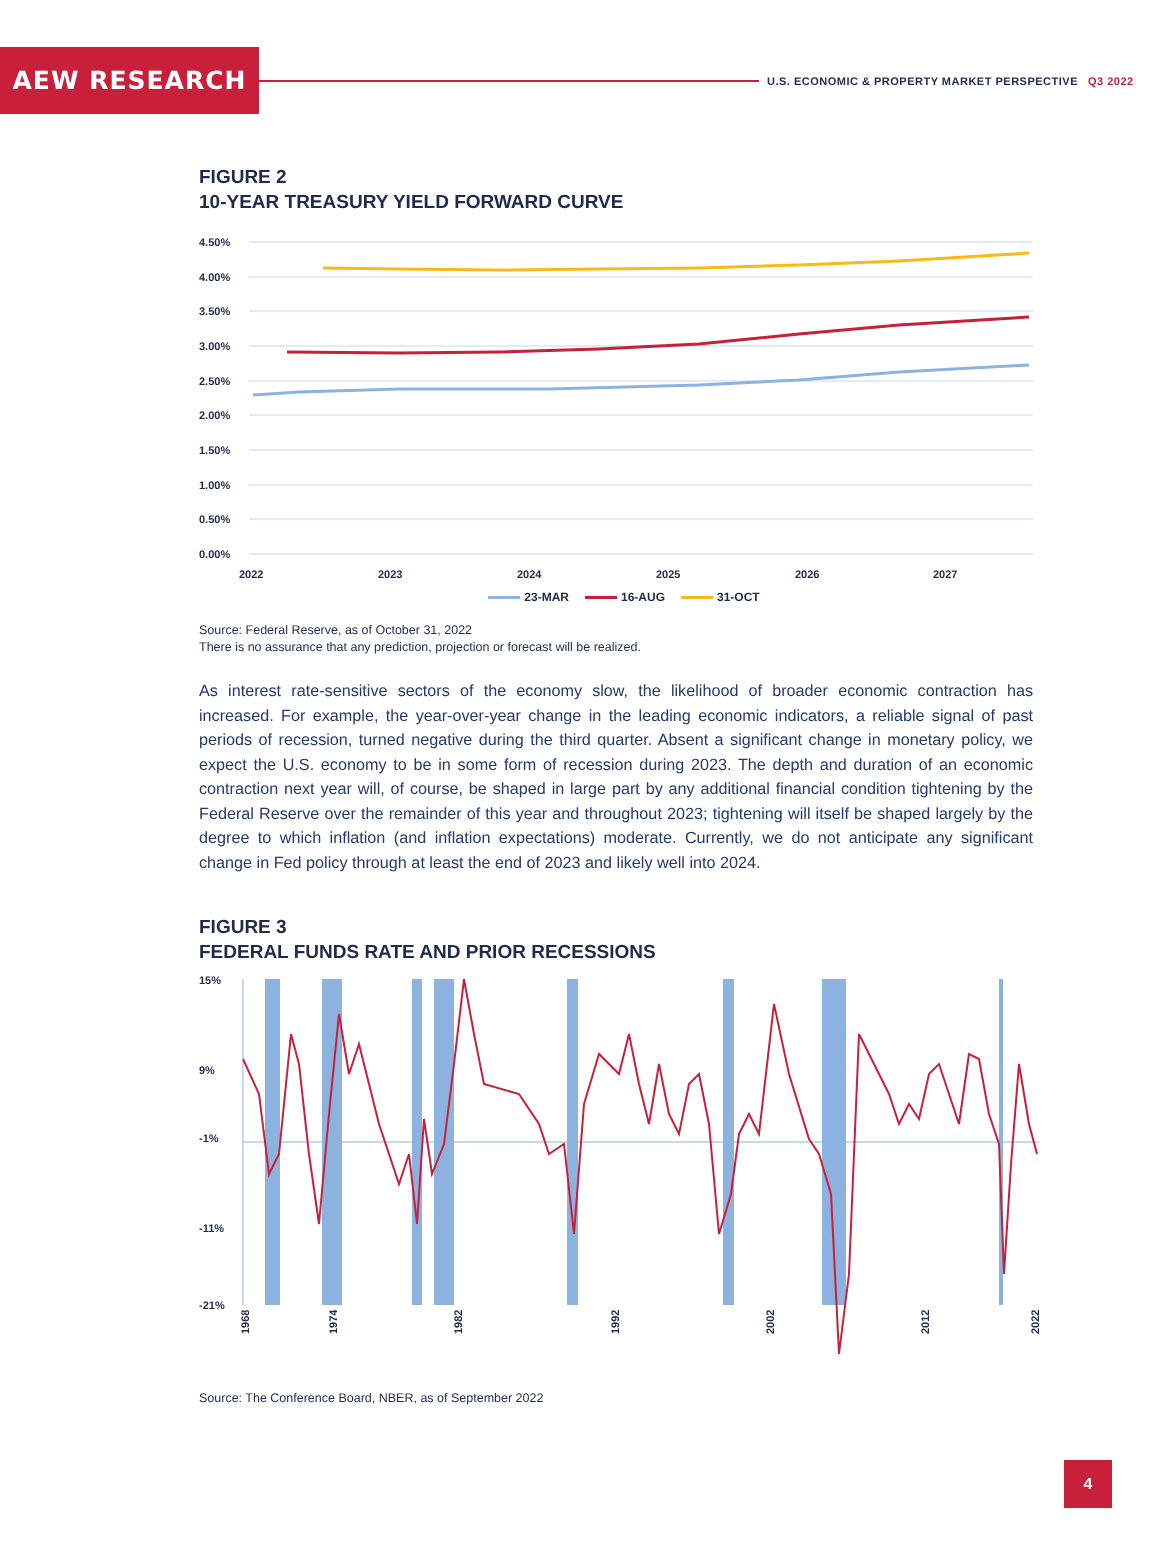AEW RESEARCH
U.S. ECONOMIC & PROPERTY MARKET PERSPECTIVE Q3 2022
FIGURE 2
10-YEAR TREASURY YIELD FORWARD CURVE
4.50%
4.00%
3.50%
3.00%
2.50%
2.00%
1.50%
1.00%
0.50%
0.00%
2022
2023
2024
2025
2026
2027
23-MAR 16-AUG 31-OCT
Source: Federal Reserve, as of October 31, 2022
There is no assurance that any prediction, projection or forecast will be realized.
As interest rate-sensitive sectors of the economy slow, the likelihood of broader economic contraction has increased. For example, the year-over-year change in the leading economic indicators, a reliable signal of past periods of recession, turned negative during the third quarter. Absent a significant change in monetary policy, we expect the U.S. economy to be in some form of recession during 2023. The depth and duration of an economic contraction next year will, of course, be shaped in large part by any additional financial condition tightening by the Federal Reserve over the remainder of this year and throughout 2023; tightening will itself be shaped largely by the degree to which inflation (and inflation expectations) moderate. Currently, we do not anticipate any significant change in Fed policy through at least the end of 2023 and likely well into 2024.
FIGURE 3
FEDERAL FUNDS RATE AND PRIOR RECESSIONS
15%
9%
-1%
-11%
-21%
1968
1974
1982
1992
2002
2012
2022
Source: The Conference Board, NBER, as of September 2022
4